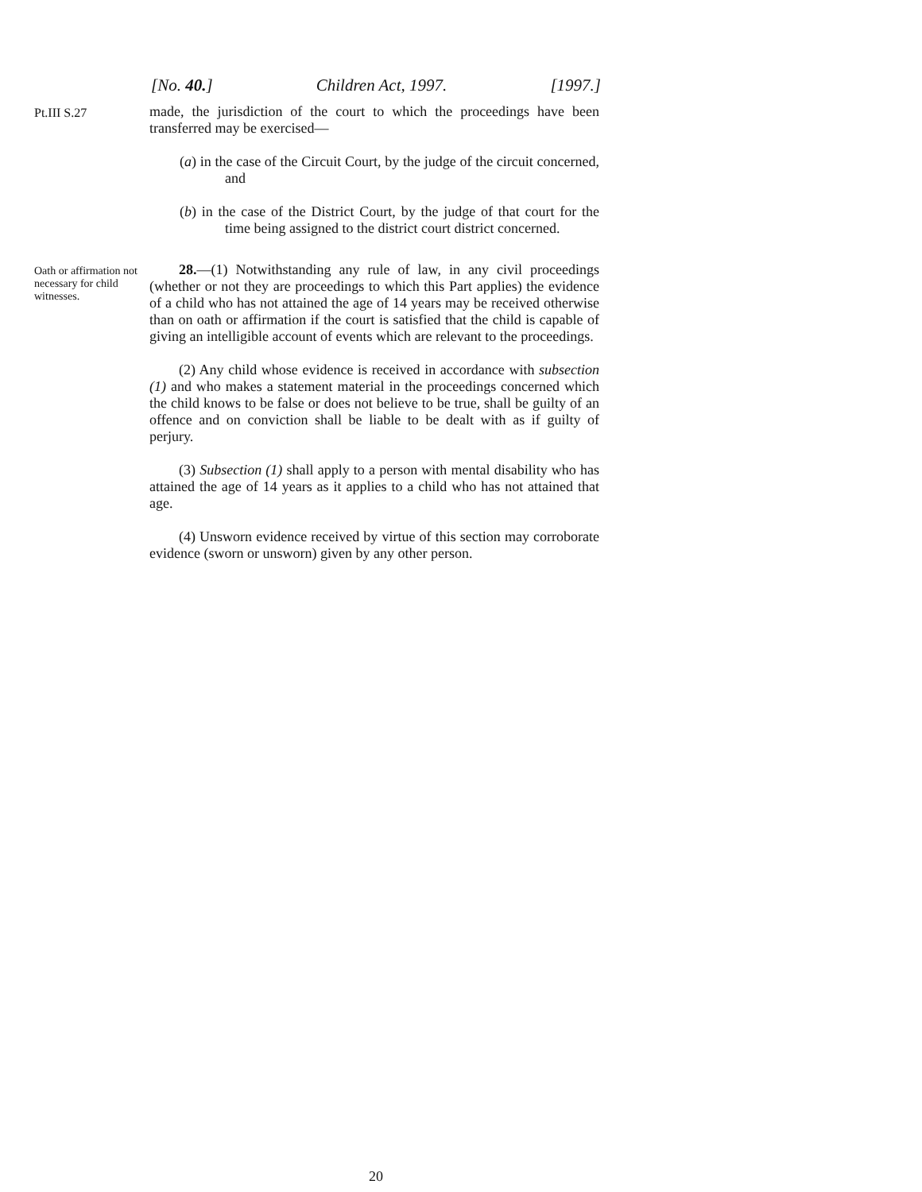[No. 40.] Children Act, 1997. [1997.]
Pt.III S.27
made, the jurisdiction of the court to which the proceedings have been transferred may be exercised—
(a) in the case of the Circuit Court, by the judge of the circuit concerned, and
(b) in the case of the District Court, by the judge of that court for the time being assigned to the district court district concerned.
Oath or affirmation not necessary for child witnesses.
28.—(1) Notwithstanding any rule of law, in any civil proceedings (whether or not they are proceedings to which this Part applies) the evidence of a child who has not attained the age of 14 years may be received otherwise than on oath or affirmation if the court is satisfied that the child is capable of giving an intelligible account of events which are relevant to the proceedings.
(2) Any child whose evidence is received in accordance with subsection (1) and who makes a statement material in the proceedings concerned which the child knows to be false or does not believe to be true, shall be guilty of an offence and on conviction shall be liable to be dealt with as if guilty of perjury.
(3) Subsection (1) shall apply to a person with mental disability who has attained the age of 14 years as it applies to a child who has not attained that age.
(4) Unsworn evidence received by virtue of this section may corroborate evidence (sworn or unsworn) given by any other person.
20